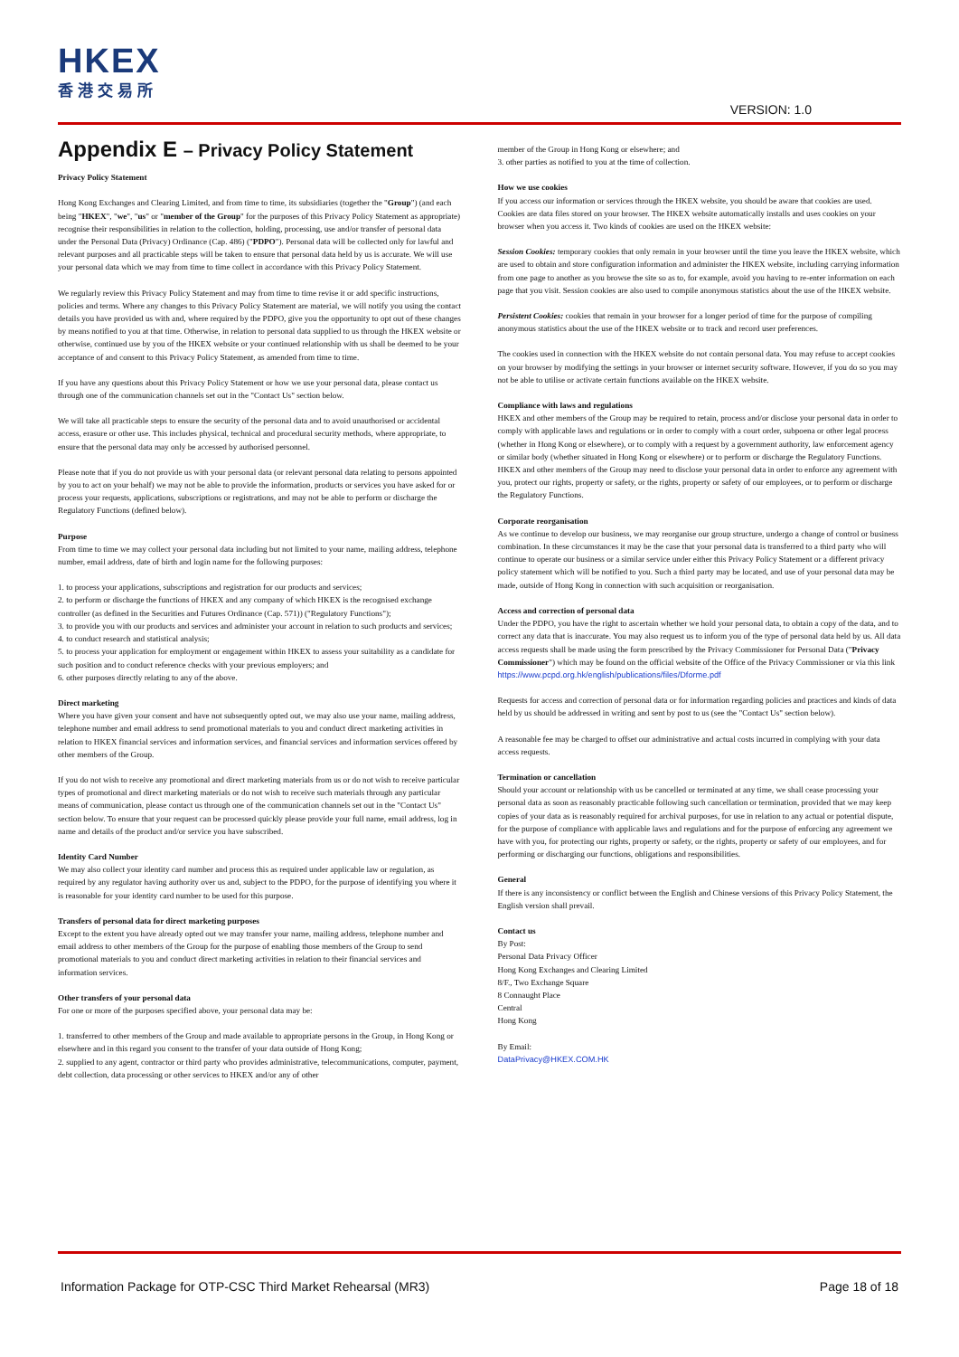HKEX
香港交易所
VERSION: 1.0
Appendix E – Privacy Policy Statement
Privacy Policy Statement
Hong Kong Exchanges and Clearing Limited, and from time to time, its subsidiaries (together the "Group") (and each being "HKEX", "we", "us" or "member of the Group" for the purposes of this Privacy Policy Statement as appropriate) recognise their responsibilities in relation to the collection, holding, processing, use and/or transfer of personal data under the Personal Data (Privacy) Ordinance (Cap. 486) ("PDPO"). Personal data will be collected only for lawful and relevant purposes and all practicable steps will be taken to ensure that personal data held by us is accurate. We will use your personal data which we may from time to time collect in accordance with this Privacy Policy Statement.
We regularly review this Privacy Policy Statement and may from time to time revise it or add specific instructions, policies and terms. Where any changes to this Privacy Policy Statement are material, we will notify you using the contact details you have provided us with and, where required by the PDPO, give you the opportunity to opt out of these changes by means notified to you at that time. Otherwise, in relation to personal data supplied to us through the HKEX website or otherwise, continued use by you of the HKEX website or your continued relationship with us shall be deemed to be your acceptance of and consent to this Privacy Policy Statement, as amended from time to time.
If you have any questions about this Privacy Policy Statement or how we use your personal data, please contact us through one of the communication channels set out in the "Contact Us" section below.
We will take all practicable steps to ensure the security of the personal data and to avoid unauthorised or accidental access, erasure or other use. This includes physical, technical and procedural security methods, where appropriate, to ensure that the personal data may only be accessed by authorised personnel.
Please note that if you do not provide us with your personal data (or relevant personal data relating to persons appointed by you to act on your behalf) we may not be able to provide the information, products or services you have asked for or process your requests, applications, subscriptions or registrations, and may not be able to perform or discharge the Regulatory Functions (defined below).
Purpose
From time to time we may collect your personal data including but not limited to your name, mailing address, telephone number, email address, date of birth and login name for the following purposes:
1. to process your applications, subscriptions and registration for our products and services;
2. to perform or discharge the functions of HKEX and any company of which HKEX is the recognised exchange controller (as defined in the Securities and Futures Ordinance (Cap. 571)) ("Regulatory Functions");
3. to provide you with our products and services and administer your account in relation to such products and services;
4. to conduct research and statistical analysis;
5. to process your application for employment or engagement within HKEX to assess your suitability as a candidate for such position and to conduct reference checks with your previous employers; and
6. other purposes directly relating to any of the above.
Direct marketing
Where you have given your consent and have not subsequently opted out, we may also use your name, mailing address, telephone number and email address to send promotional materials to you and conduct direct marketing activities in relation to HKEX financial services and information services, and financial services and information services offered by other members of the Group.
If you do not wish to receive any promotional and direct marketing materials from us or do not wish to receive particular types of promotional and direct marketing materials or do not wish to receive such materials through any particular means of communication, please contact us through one of the communication channels set out in the "Contact Us" section below. To ensure that your request can be processed quickly please provide your full name, email address, log in name and details of the product and/or service you have subscribed.
Identity Card Number
We may also collect your identity card number and process this as required under applicable law or regulation, as required by any regulator having authority over us and, subject to the PDPO, for the purpose of identifying you where it is reasonable for your identity card number to be used for this purpose.
Transfers of personal data for direct marketing purposes
Except to the extent you have already opted out we may transfer your name, mailing address, telephone number and email address to other members of the Group for the purpose of enabling those members of the Group to send promotional materials to you and conduct direct marketing activities in relation to their financial services and information services.
Other transfers of your personal data
For one or more of the purposes specified above, your personal data may be:
1. transferred to other members of the Group and made available to appropriate persons in the Group, in Hong Kong or elsewhere and in this regard you consent to the transfer of your data outside of Hong Kong;
2. supplied to any agent, contractor or third party who provides administrative, telecommunications, computer, payment, debt collection, data processing or other services to HKEX and/or any of other
member of the Group in Hong Kong or elsewhere; and
3. other parties as notified to you at the time of collection.
How we use cookies
If you access our information or services through the HKEX website, you should be aware that cookies are used. Cookies are data files stored on your browser. The HKEX website automatically installs and uses cookies on your browser when you access it. Two kinds of cookies are used on the HKEX website:
Session Cookies: temporary cookies that only remain in your browser until the time you leave the HKEX website, which are used to obtain and store configuration information and administer the HKEX website, including carrying information from one page to another as you browse the site so as to, for example, avoid you having to re-enter information on each page that you visit. Session cookies are also used to compile anonymous statistics about the use of the HKEX website.
Persistent Cookies: cookies that remain in your browser for a longer period of time for the purpose of compiling anonymous statistics about the use of the HKEX website or to track and record user preferences.
The cookies used in connection with the HKEX website do not contain personal data. You may refuse to accept cookies on your browser by modifying the settings in your browser or internet security software. However, if you do so you may not be able to utilise or activate certain functions available on the HKEX website.
Compliance with laws and regulations
HKEX and other members of the Group may be required to retain, process and/or disclose your personal data in order to comply with applicable laws and regulations or in order to comply with a court order, subpoena or other legal process (whether in Hong Kong or elsewhere), or to comply with a request by a government authority, law enforcement agency or similar body (whether situated in Hong Kong or elsewhere) or to perform or discharge the Regulatory Functions. HKEX and other members of the Group may need to disclose your personal data in order to enforce any agreement with you, protect our rights, property or safety, or the rights, property or safety of our employees, or to perform or discharge the Regulatory Functions.
Corporate reorganisation
As we continue to develop our business, we may reorganise our group structure, undergo a change of control or business combination. In these circumstances it may be the case that your personal data is transferred to a third party who will continue to operate our business or a similar service under either this Privacy Policy Statement or a different privacy policy statement which will be notified to you. Such a third party may be located, and use of your personal data may be made, outside of Hong Kong in connection with such acquisition or reorganisation.
Access and correction of personal data
Under the PDPO, you have the right to ascertain whether we hold your personal data, to obtain a copy of the data, and to correct any data that is inaccurate. You may also request us to inform you of the type of personal data held by us. All data access requests shall be made using the form prescribed by the Privacy Commissioner for Personal Data ("Privacy Commissioner") which may be found on the official website of the Office of the Privacy Commissioner or via this link
https://www.pcpd.org.hk/english/publications/files/Dforme.pdf
Requests for access and correction of personal data or for information regarding policies and practices and kinds of data held by us should be addressed in writing and sent by post to us (see the "Contact Us" section below).
A reasonable fee may be charged to offset our administrative and actual costs incurred in complying with your data access requests.
Termination or cancellation
Should your account or relationship with us be cancelled or terminated at any time, we shall cease processing your personal data as soon as reasonably practicable following such cancellation or termination, provided that we may keep copies of your data as is reasonably required for archival purposes, for use in relation to any actual or potential dispute, for the purpose of compliance with applicable laws and regulations and for the purpose of enforcing any agreement we have with you, for protecting our rights, property or safety, or the rights, property or safety of our employees, and for performing or discharging our functions, obligations and responsibilities.
General
If there is any inconsistency or conflict between the English and Chinese versions of this Privacy Policy Statement, the English version shall prevail.
Contact us
By Post:
Personal Data Privacy Officer
Hong Kong Exchanges and Clearing Limited
8/F., Two Exchange Square
8 Connaught Place
Central
Hong Kong
By Email:
DataPrivacy@HKEX.COM.HK
Information Package for OTP-CSC Third Market Rehearsal (MR3) Page 18 of 18